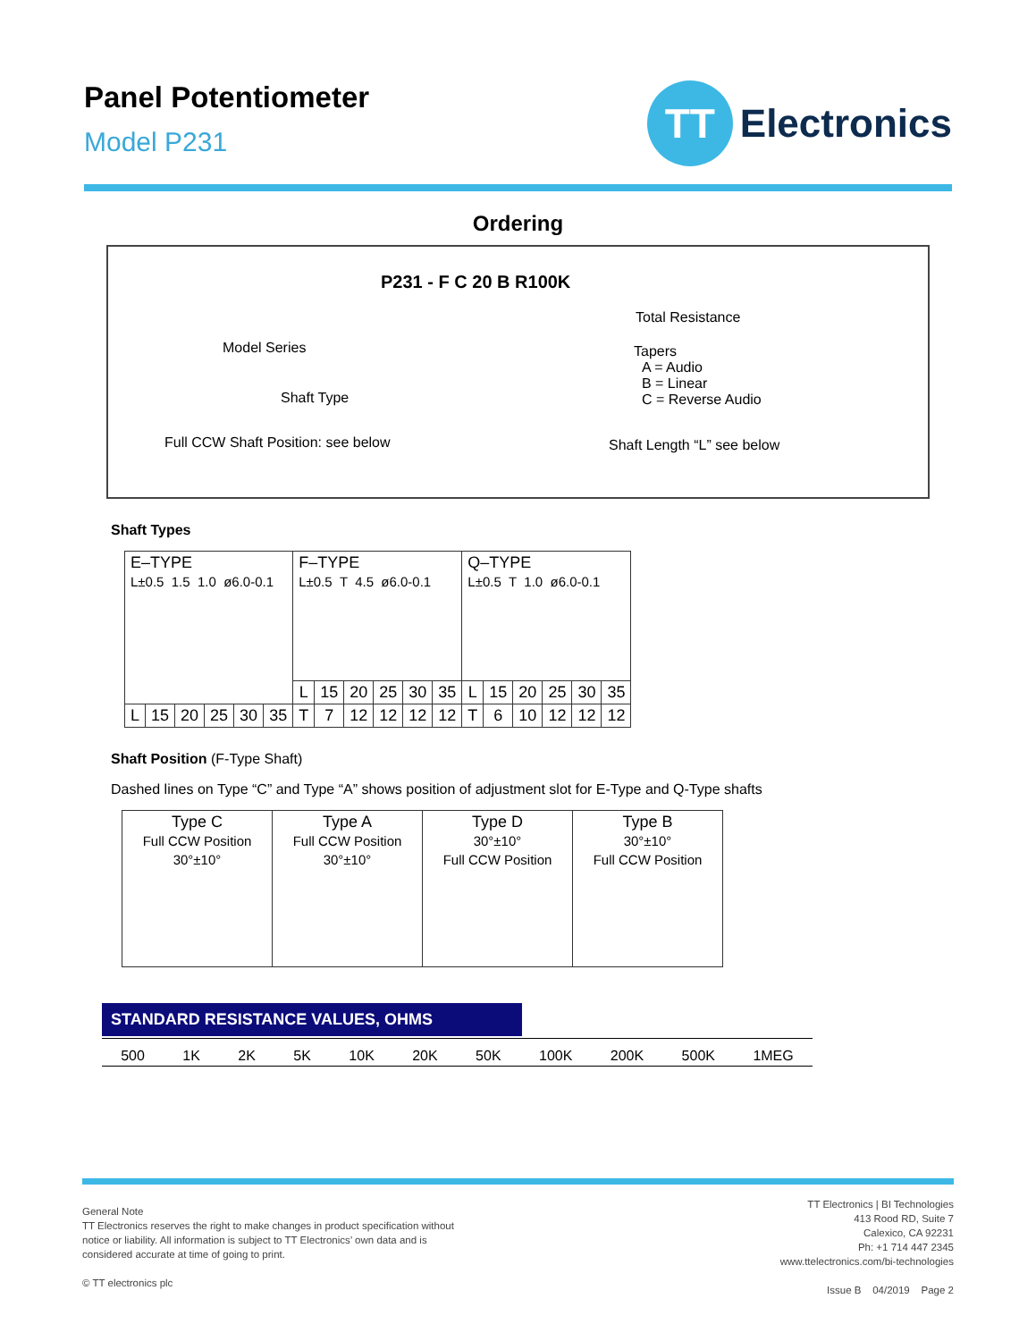Panel Potentiometer
Model P231
TT
Electronics
Ordering
P231 - F C 20 B R100K
Total Resistance
Model Series
Tapers
A = Audio
B = Linear
C = Reverse Audio
Shaft Type
Full CCW Shaft Position: see below
Shaft Length “L” see below
Shaft Types
| E–TYPE L±0.5 1.5 1.0 ø6.0-0.1 | | | | | | F–TYPE L±0.5 T 4.5 ø6.0-0.1 | | | | | | Q–TYPE L±0.5 T 1.0 ø6.0-0.1 | | | | | |
| | | | | | | L | 15 | 20 | 25 | 30 | 35 | L | 15 | 20 | 25 | 30 | 35 |
| L | 15 | 20 | 25 | 30 | 35 | T | 7 | 12 | 12 | 12 | 12 | T | 6 | 10 | 12 | 12 | 12 |
Shaft Position (F-Type Shaft)
Dashed lines on Type “C” and Type “A” shows position of adjustment slot for E-Type and Q-Type shafts
| Type C Full CCW Position 30°±10° | Type A Full CCW Position 30°±10° | Type D 30°±10° Full CCW Position | Type B 30°±10° Full CCW Position |
STANDARD RESISTANCE VALUES, OHMS
500 1K 2K 5K 10K 20K 50K 100K 200K 500K 1MEG
General Note
TT Electronics reserves the right to make changes in product specification without
notice or liability. All information is subject to TT Electronics’ own data and is
considered accurate at time of going to print.
© TT electronics plc
TT Electronics | BI Technologies
413 Rood RD, Suite 7
Calexico, CA 92231
Ph: +1 714 447 2345
www.ttelectronics.com/bi-technologies
Issue B 04/2019 Page 2